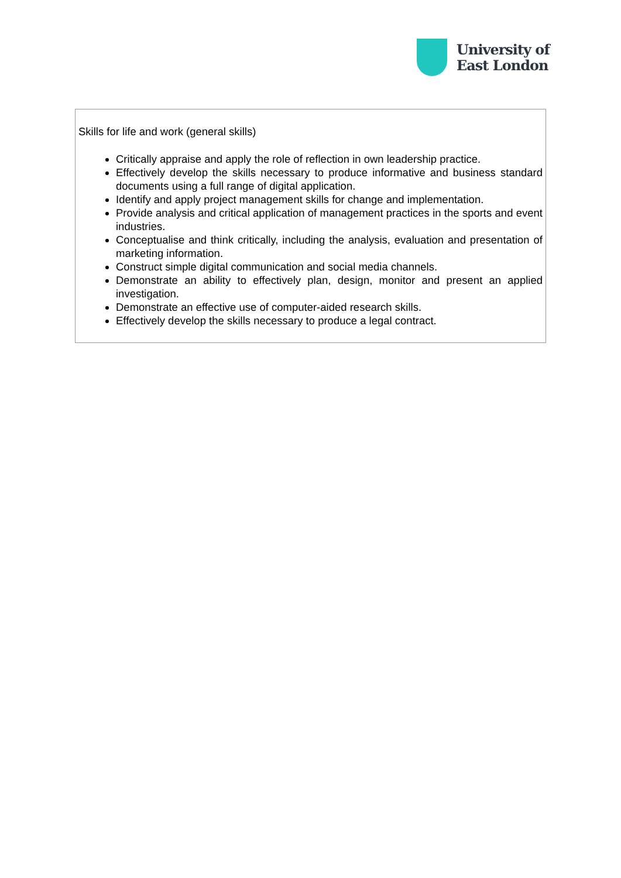University of
East London
| Skills for life and work (general skills) Critically appraise and apply the role of reflection in own leadership practice. Effectively develop the skills necessary to produce informative and business standard documents using a full range of digital application. Identify and apply project management skills for change and implementation. Provide analysis and critical application of management practices in the sports and event industries. Conceptualise and think critically, including the analysis, evaluation and presentation of marketing information. Construct simple digital communication and social media channels. Demonstrate an ability to effectively plan, design, monitor and present an applied investigation. Demonstrate an effective use of computer-aided research skills. Effectively develop the skills necessary to produce a legal contract. |